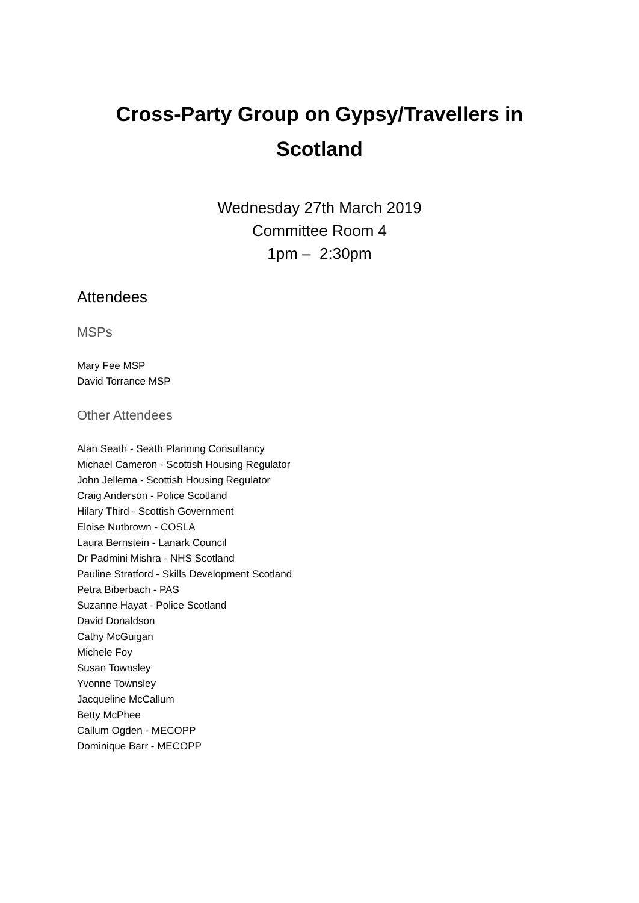Cross-Party Group on Gypsy/Travellers in
Scotland
Wednesday 27th March 2019
Committee Room 4
1pm – 2:30pm
Attendees
MSPs
Mary Fee MSP
David Torrance MSP
Other Attendees
Alan Seath - Seath Planning Consultancy
Michael Cameron - Scottish Housing Regulator
John Jellema - Scottish Housing Regulator
Craig Anderson - Police Scotland
Hilary Third - Scottish Government
Eloise Nutbrown - COSLA
Laura Bernstein - Lanark Council
Dr Padmini Mishra - NHS Scotland
Pauline Stratford - Skills Development Scotland
Petra Biberbach - PAS
Suzanne Hayat - Police Scotland
David Donaldson
Cathy McGuigan
Michele Foy
Susan Townsley
Yvonne Townsley
Jacqueline McCallum
Betty McPhee
Callum Ogden - MECOPP
Dominique Barr - MECOPP